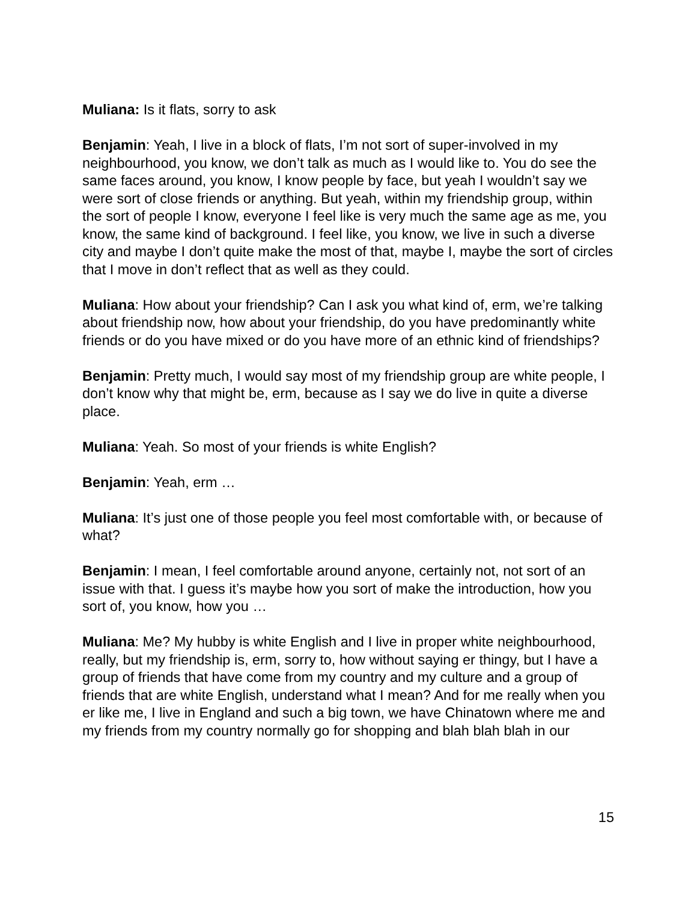Muliana: Is it flats, sorry to ask
Benjamin: Yeah, I live in a block of flats, I’m not sort of super-involved in my neighbourhood, you know, we don’t talk as much as I would like to. You do see the same faces around, you know, I know people by face, but yeah I wouldn’t say we were sort of close friends or anything. But yeah, within my friendship group, within the sort of people I know, everyone I feel like is very much the same age as me, you know, the same kind of background. I feel like, you know, we live in such a diverse city and maybe I don’t quite make the most of that, maybe I, maybe the sort of circles that I move in don’t reflect that as well as they could.
Muliana: How about your friendship? Can I ask you what kind of, erm, we’re talking about friendship now, how about your friendship, do you have predominantly white friends or do you have mixed or do you have more of an ethnic kind of friendships?
Benjamin: Pretty much, I would say most of my friendship group are white people, I don’t know why that might be, erm, because as I say we do live in quite a diverse place.
Muliana: Yeah. So most of your friends is white English?
Benjamin: Yeah, erm …
Muliana: It’s just one of those people you feel most comfortable with, or because of what?
Benjamin: I mean, I feel comfortable around anyone, certainly not, not sort of an issue with that. I guess it’s maybe how you sort of make the introduction, how you sort of, you know, how you …
Muliana: Me? My hubby is white English and I live in proper white neighbourhood, really, but my friendship is, erm, sorry to, how without saying er thingy, but I have a group of friends that have come from my country and my culture and a group of friends that are white English, understand what I mean? And for me really when you er like me, I live in England and such a big town, we have Chinatown where me and my friends from my country normally go for shopping and blah blah blah in our
15